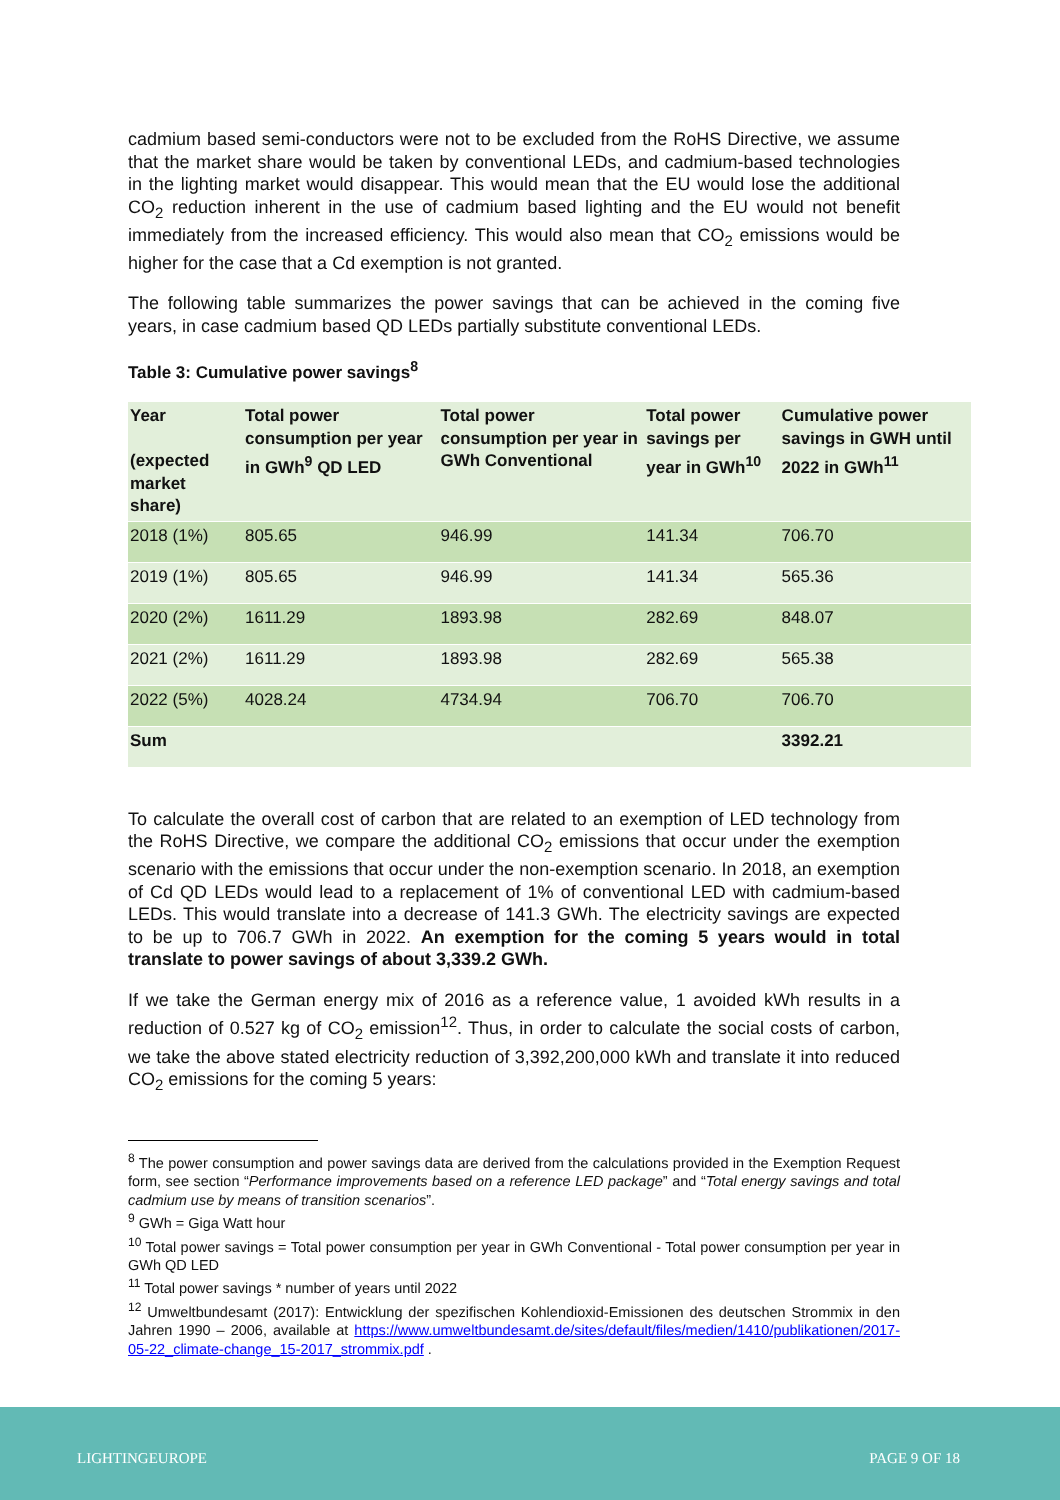cadmium based semi-conductors were not to be excluded from the RoHS Directive, we assume that the market share would be taken by conventional LEDs, and cadmium-based technologies in the lighting market would disappear. This would mean that the EU would lose the additional CO<sub>2</sub> reduction inherent in the use of cadmium based lighting and the EU would not benefit immediately from the increased efficiency. This would also mean that CO<sub>2</sub> emissions would be higher for the case that a Cd exemption is not granted.
The following table summarizes the power savings that can be achieved in the coming five years, in case cadmium based QD LEDs partially substitute conventional LEDs.
Table 3: Cumulative power savings<sup>8</sup>
| Year (expected market share) | Total power consumption per year in GWh<sup>9</sup> QD LED | Total power consumption per year in GWh Conventional | Total power savings per year in GWh<sup>10</sup> | Cumulative power savings in GWH until 2022 in GWh<sup>11</sup> |
| --- | --- | --- | --- | --- |
| 2018 (1%) | 805.65 | 946.99 | 141.34 | 706.70 |
| 2019 (1%) | 805.65 | 946.99 | 141.34 | 565.36 |
| 2020 (2%) | 1611.29 | 1893.98 | 282.69 | 848.07 |
| 2021 (2%) | 1611.29 | 1893.98 | 282.69 | 565.38 |
| 2022 (5%) | 4028.24 | 4734.94 | 706.70 | 706.70 |
| Sum | | | | 3392.21 |
To calculate the overall cost of carbon that are related to an exemption of LED technology from the RoHS Directive, we compare the additional CO<sub>2</sub> emissions that occur under the exemption scenario with the emissions that occur under the non-exemption scenario. In 2018, an exemption of Cd QD LEDs would lead to a replacement of 1% of conventional LED with cadmium-based LEDs. This would translate into a decrease of 141.3 GWh. The electricity savings are expected to be up to 706.7 GWh in 2022. An exemption for the coming 5 years would in total translate to power savings of about 3,339.2 GWh.
If we take the German energy mix of 2016 as a reference value, 1 avoided kWh results in a reduction of 0.527 kg of CO<sub>2</sub> emission<sup>12</sup>. Thus, in order to calculate the social costs of carbon, we take the above stated electricity reduction of 3,392,200,000 kWh and translate it into reduced CO<sub>2</sub> emissions for the coming 5 years:
<sup>8</sup> The power consumption and power savings data are derived from the calculations provided in the Exemption Request form, see section “Performance improvements based on a reference LED package” and “Total energy savings and total cadmium use by means of transition scenarios”.
<sup>9</sup> GWh = Giga Watt hour
<sup>10</sup> Total power savings = Total power consumption per year in GWh Conventional - Total power consumption per year in GWh QD LED
<sup>11</sup> Total power savings * number of years until 2022
<sup>12</sup> Umweltbundesamt (2017): Entwicklung der spezifischen Kohlendioxid-Emissionen des deutschen Strommix in den Jahren 1990 – 2006, available at https://www.umweltbundesamt.de/sites/default/files/medien/1410/publikationen/2017-05-22_climate-change_15-2017_strommix.pdf .
LIGHTINGEUROPE PAGE 9 OF 18